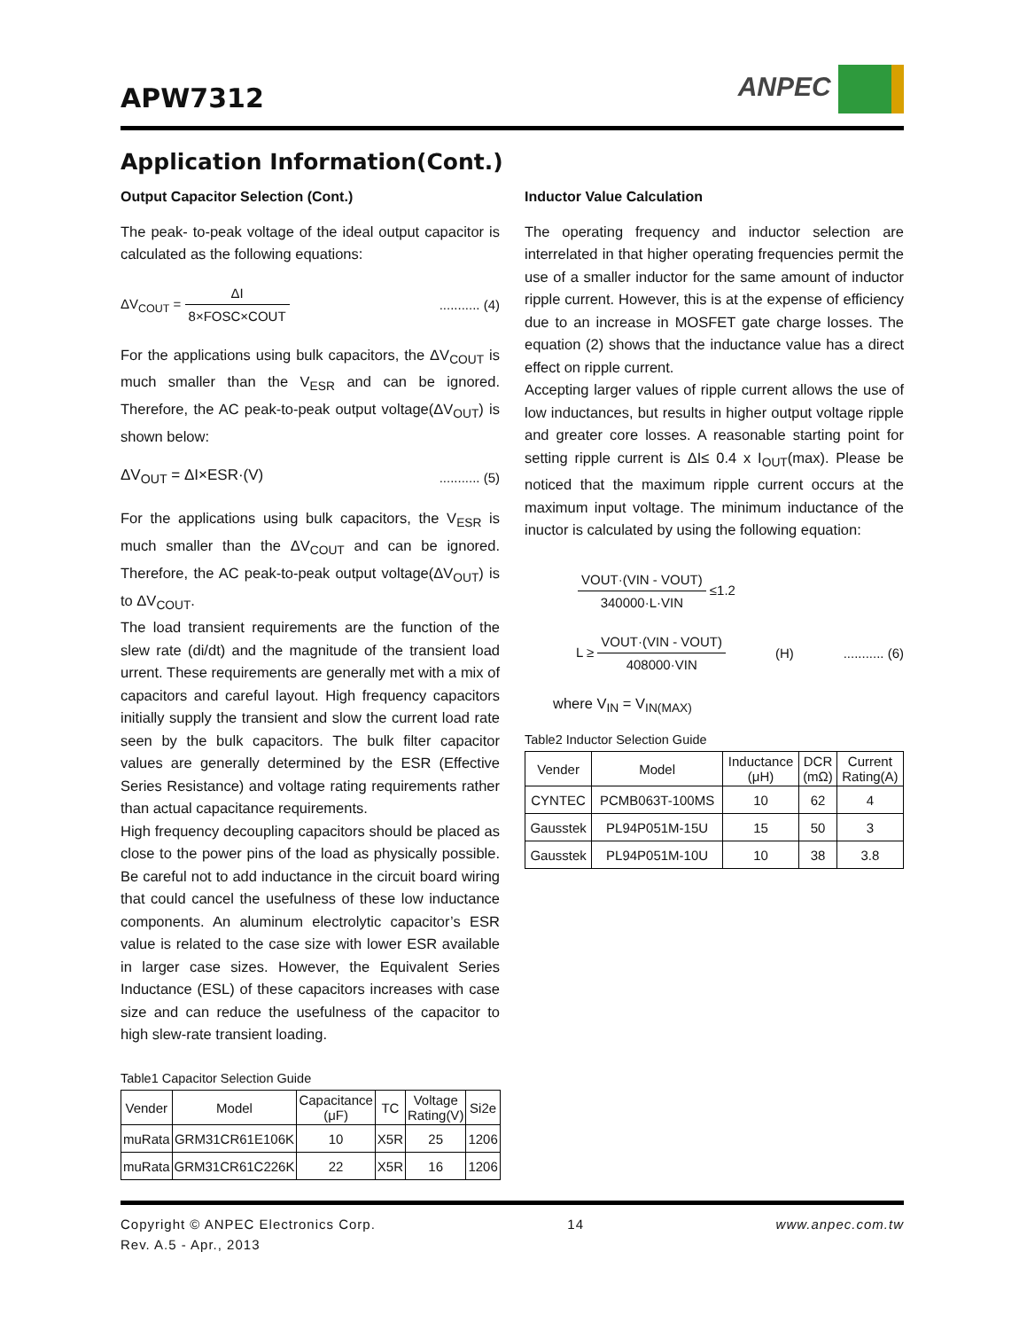APW7312
ANPEC
Application Information(Cont.)
Output Capacitor Selection (Cont.)
The peak- to-peak voltage of the ideal output capacitor is calculated as the following equations:
ΔV<sub>COUT</sub> = ΔI 8×FOSC×COUT ........... (4)
For the applications using bulk capacitors, the ΔV<sub>COUT</sub> is much smaller than the V<sub>ESR</sub> and can be ignored. Therefore, the AC peak-to-peak output voltage(ΔV<sub>OUT</sub>) is shown below:
ΔV<sub>OUT</sub> = ΔI×ESR·(V) ........... (5)
For the applications using bulk capacitors, the V<sub>ESR</sub> is much smaller than the ΔV<sub>COUT</sub> and can be ignored. Therefore, the AC peak-to-peak output voltage(ΔV<sub>OUT</sub>) is to ΔV<sub>COUT</sub>.
The load transient requirements are the function of the slew rate (di/dt) and the magnitude of the transient load urrent. These requirements are generally met with a mix of capacitors and careful layout. High frequency capacitors initially supply the transient and slow the current load rate seen by the bulk capacitors. The bulk filter capacitor values are generally determined by the ESR (Effective Series Resistance) and voltage rating requirements rather than actual capacitance requirements.
High frequency decoupling capacitors should be placed as close to the power pins of the load as physically possible. Be careful not to add inductance in the circuit board wiring that could cancel the usefulness of these low inductance components. An aluminum electrolytic capacitor’s ESR value is related to the case size with lower ESR available in larger case sizes. However, the Equivalent Series Inductance (ESL) of these capacitors increases with case size and can reduce the usefulness of the capacitor to high slew-rate transient loading.
Table1 Capacitor Selection Guide
| Vender | Model | Capacitance (μF) | TC | Voltage Rating(V) | Si2e |
| --- | --- | --- | --- | --- | --- |
| muRata | GRM31CR61E106K | 10 | X5R | 25 | 1206 |
| muRata | GRM31CR61C226K | 22 | X5R | 16 | 1206 |
Inductor Value Calculation
The operating frequency and inductor selection are interrelated in that higher operating frequencies permit the use of a smaller inductor for the same amount of inductor ripple current. However, this is at the expense of efficiency due to an increase in MOSFET gate charge losses. The equation (2) shows that the inductance value has a direct effect on ripple current.
Accepting larger values of ripple current allows the use of low inductances, but results in higher output voltage ripple and greater core losses. A reasonable starting point for setting ripple current is ΔI≤ 0.4 x I<sub>OUT</sub>(max). Please be noticed that the maximum ripple current occurs at the maximum input voltage. The minimum inductance of the inuctor is calculated by using the following equation:
VOUT·(VIN - VOUT) 340000·L·VIN ≤1.2
L ≥ VOUT·(VIN - VOUT) 408000·VIN
(H) ........... (6)
where V<sub>IN</sub> = V<sub>IN(MAX)</sub>
Table2 Inductor Selection Guide
| Vender | Model | Inductance (μH) | DCR (mΩ) | Current Rating(A) |
| --- | --- | --- | --- | --- |
| CYNTEC | PCMB063T-100MS | 10 | 62 | 4 |
| Gausstek | PL94P051M-15U | 15 | 50 | 3 |
| Gausstek | PL94P051M-10U | 10 | 38 | 3.8 |
Copyright © ANPEC Electronics Corp. 14 www.anpec.com.tw
Rev. A.5 - Apr., 2013